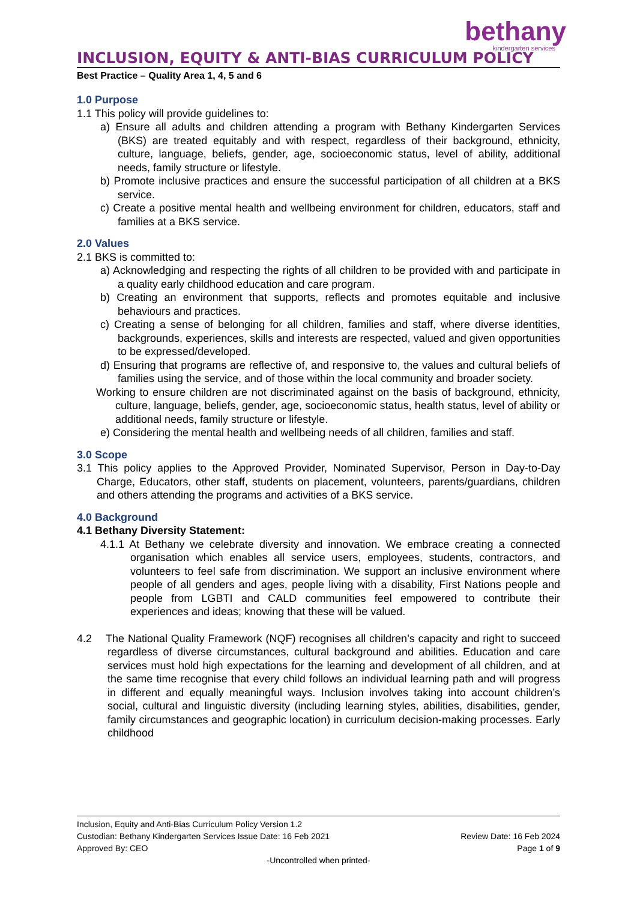bethany
kindergarten services
INCLUSION, EQUITY & ANTI-BIAS CURRICULUM POLICY
Best Practice – Quality Area 1, 4, 5 and 6
1.0 Purpose
1.1 This policy will provide guidelines to:
a) Ensure all adults and children attending a program with Bethany Kindergarten Services (BKS) are treated equitably and with respect, regardless of their background, ethnicity, culture, language, beliefs, gender, age, socioeconomic status, level of ability, additional needs, family structure or lifestyle.
b) Promote inclusive practices and ensure the successful participation of all children at a BKS service.
c) Create a positive mental health and wellbeing environment for children, educators, staff and families at a BKS service.
2.0 Values
2.1 BKS is committed to:
a) Acknowledging and respecting the rights of all children to be provided with and participate in a quality early childhood education and care program.
b) Creating an environment that supports, reflects and promotes equitable and inclusive behaviours and practices.
c) Creating a sense of belonging for all children, families and staff, where diverse identities, backgrounds, experiences, skills and interests are respected, valued and given opportunities to be expressed/developed.
d) Ensuring that programs are reflective of, and responsive to, the values and cultural beliefs of families using the service, and of those within the local community and broader society.
Working to ensure children are not discriminated against on the basis of background, ethnicity, culture, language, beliefs, gender, age, socioeconomic status, health status, level of ability or additional needs, family structure or lifestyle.
e) Considering the mental health and wellbeing needs of all children, families and staff.
3.0 Scope
3.1 This policy applies to the Approved Provider, Nominated Supervisor, Person in Day-to-Day Charge, Educators, other staff, students on placement, volunteers, parents/guardians, children and others attending the programs and activities of a BKS service.
4.0 Background
4.1 Bethany Diversity Statement:
4.1.1 At Bethany we celebrate diversity and innovation. We embrace creating a connected organisation which enables all service users, employees, students, contractors, and volunteers to feel safe from discrimination. We support an inclusive environment where people of all genders and ages, people living with a disability, First Nations people and people from LGBTI and CALD communities feel empowered to contribute their experiences and ideas; knowing that these will be valued.
4.2 The National Quality Framework (NQF) recognises all children’s capacity and right to succeed regardless of diverse circumstances, cultural background and abilities. Education and care services must hold high expectations for the learning and development of all children, and at the same time recognise that every child follows an individual learning path and will progress in different and equally meaningful ways. Inclusion involves taking into account children’s social, cultural and linguistic diversity (including learning styles, abilities, disabilities, gender, family circumstances and geographic location) in curriculum decision-making processes. Early childhood
Inclusion, Equity and Anti-Bias Curriculum Policy Version 1.2
Custodian: Bethany Kindergarten Services Issue Date: 16 Feb 2021 Review Date: 16 Feb 2024
Approved By: CEO Page 1 of 9
-Uncontrolled when printed-